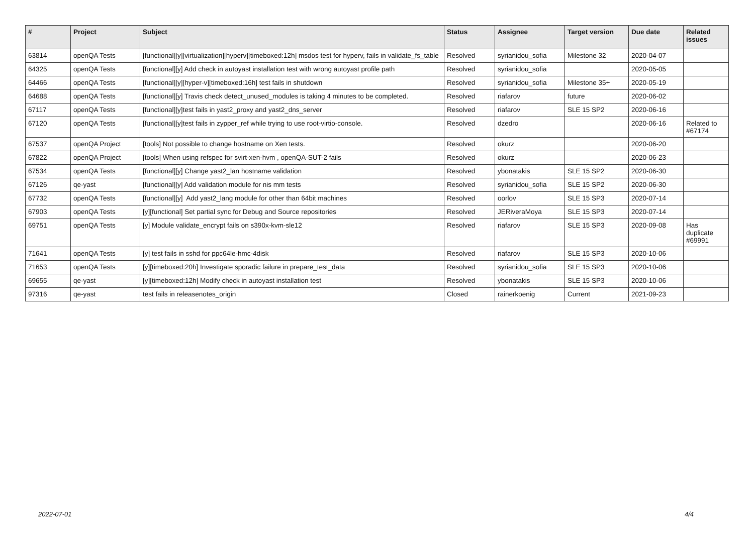| # | Project | Subject | Status | Assignee | Target version | Due date | Related issues |
| --- | --- | --- | --- | --- | --- | --- | --- |
| 63814 | openQA Tests | [functional][y][virtualization][hyperv][timeboxed:12h] msdos test for hyperv, fails in validate_fs_table | Resolved | syrianidou_sofia | Milestone 32 | 2020-04-07 | |
| 64325 | openQA Tests | [functional][y] Add check in autoyast installation test with wrong autoyast profile path | Resolved | syrianidou_sofia | | 2020-05-05 | |
| 64466 | openQA Tests | [functional][y][hyper-v][timeboxed:16h] test fails in shutdown | Resolved | syrianidou_sofia | Milestone 35+ | 2020-05-19 | |
| 64688 | openQA Tests | [functional][y] Travis check detect_unused_modules is taking 4 minutes to be completed. | Resolved | riafarov | future | 2020-06-02 | |
| 67117 | openQA Tests | [functional][y]test fails in yast2_proxy and yast2_dns_server | Resolved | riafarov | SLE 15 SP2 | 2020-06-16 | |
| 67120 | openQA Tests | [functional][y]test fails in zypper_ref while trying to use root-virtio-console. | Resolved | dzedro | | 2020-06-16 | Related to #67174 |
| 67537 | openQA Project | [tools] Not possible to change hostname on Xen tests. | Resolved | okurz | | 2020-06-20 | |
| 67822 | openQA Project | [tools] When using refspec for svirt-xen-hvm , openQA-SUT-2 fails | Resolved | okurz | | 2020-06-23 | |
| 67534 | openQA Tests | [functional][y] Change yast2_lan hostname validation | Resolved | ybonatakis | SLE 15 SP2 | 2020-06-30 | |
| 67126 | qe-yast | [functional][y] Add validation module for nis mm tests | Resolved | syrianidou_sofia | SLE 15 SP2 | 2020-06-30 | |
| 67732 | openQA Tests | [functional][y] Add yast2_lang module for other than 64bit machines | Resolved | oorlov | SLE 15 SP3 | 2020-07-14 | |
| 67903 | openQA Tests | [y][functional] Set partial sync for Debug and Source repositories | Resolved | JERiveraMoya | SLE 15 SP3 | 2020-07-14 | |
| 69751 | openQA Tests | [y] Module validate_encrypt fails on s390x-kvm-sle12 | Resolved | riafarov | SLE 15 SP3 | 2020-09-08 | Has duplicate #69991 |
| 71641 | openQA Tests | [y] test fails in sshd for ppc64le-hmc-4disk | Resolved | riafarov | SLE 15 SP3 | 2020-10-06 | |
| 71653 | openQA Tests | [y][timeboxed:20h] Investigate sporadic failure in prepare_test_data | Resolved | syrianidou_sofia | SLE 15 SP3 | 2020-10-06 | |
| 69655 | qe-yast | [y][timeboxed:12h] Modify check in autoyast installation test | Resolved | ybonatakis | SLE 15 SP3 | 2020-10-06 | |
| 97316 | qe-yast | test fails in releasenotes_origin | Closed | rainerkoenig | Current | 2021-09-23 | |
2022-07-01 4/4